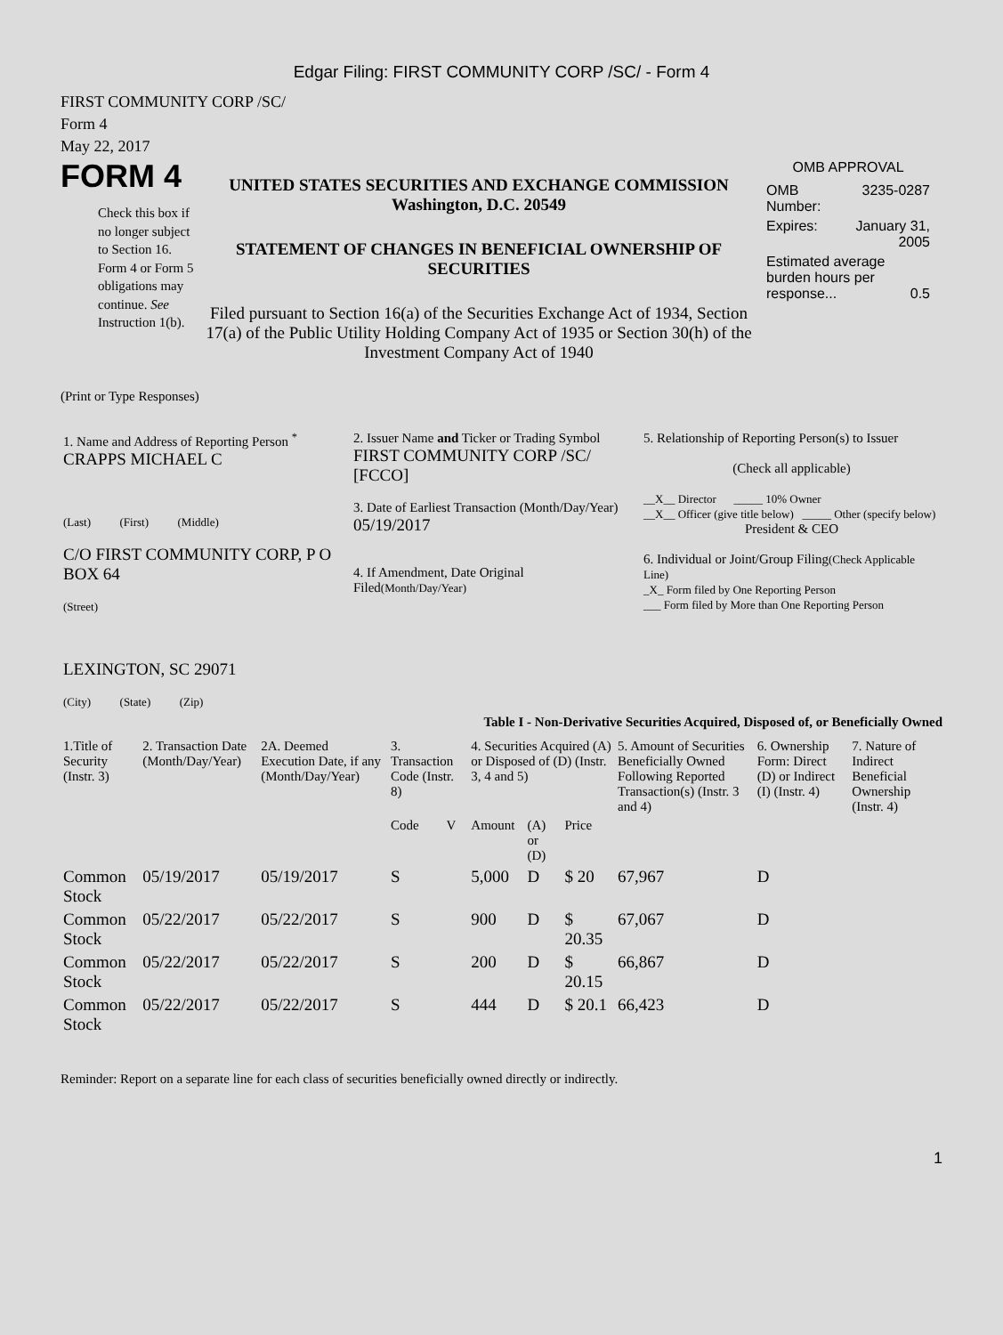Edgar Filing: FIRST COMMUNITY CORP /SC/ - Form 4
FIRST COMMUNITY CORP /SC/
Form 4
May 22, 2017
FORM 4
Check this box if no longer subject to Section 16. Form 4 or Form 5 obligations may continue. See Instruction 1(b).
UNITED STATES SECURITIES AND EXCHANGE COMMISSION
Washington, D.C. 20549
STATEMENT OF CHANGES IN BENEFICIAL OWNERSHIP OF SECURITIES
Filed pursuant to Section 16(a) of the Securities Exchange Act of 1934, Section 17(a) of the Public Utility Holding Company Act of 1935 or Section 30(h) of the Investment Company Act of 1940
OMB APPROVAL
| OMB Number: | 3235-0287 |
| Expires: | January 31, 2005 |
| Estimated average burden hours per response... 0.5 | |
(Print or Type Responses)
| 1. Name and Address of Reporting Person <sup>*</sup> CRAPPS MICHAEL C (Last) (First) (Middle) C/O FIRST COMMUNITY CORP, P O BOX 64 (Street) LEXINGTON, SC 29071 (City) (State) (Zip) | 2. Issuer Name and Ticker or Trading Symbol FIRST COMMUNITY CORP /SC/ [FCCO] 3. Date of Earliest Transaction (Month/Day/Year) 05/19/2017 4. If Amendment, Date Original Filed (Month/Day/Year) | 5. Relationship of Reporting Person(s) to Issuer (Check all applicable) __X__ Director _____ 10% Owner __X__ Officer (give title below) _____ Other (specify below) President & CEO 6. Individual or Joint/Group Filing (Check Applicable Line) _X_ Form filed by One Reporting Person ___ Form filed by More than One Reporting Person |
Table I - Non-Derivative Securities Acquired, Disposed of, or Beneficially Owned
| 1.Title of Security (Instr. 3) | 2. Transaction Date (Month/Day/Year) | 2A. Deemed Execution Date, if any (Month/Day/Year) | 3. Transaction Code (Instr. 8) | | 4. Securities Acquired (A) or Disposed of (D) (Instr. 3, 4 and 5) | | | 5. Amount of Securities Beneficially Owned Following Reported Transaction(s) (Instr. 3 and 4) | 6. Ownership Form: Direct (D) or Indirect (I) (Instr. 4) | 7. Nature of Indirect Beneficial Ownership (Instr. 4) |
| --- | --- | --- | --- | --- | --- | --- | --- | --- | --- | --- |
| | | | Code | V | Amount | (A) or (D) | Price | | | |
| Common Stock | 05/19/2017 | 05/19/2017 | S | | 5,000 | D | $ 20 | 67,967 | D | |
| Common Stock | 05/22/2017 | 05/22/2017 | S | | 900 | D | $ 20.35 | 67,067 | D | |
| Common Stock | 05/22/2017 | 05/22/2017 | S | | 200 | D | $ 20.15 | 66,867 | D | |
| Common Stock | 05/22/2017 | 05/22/2017 | S | | 444 | D | $ 20.1 | 66,423 | D | |
Reminder: Report on a separate line for each class of securities beneficially owned directly or indirectly.
1